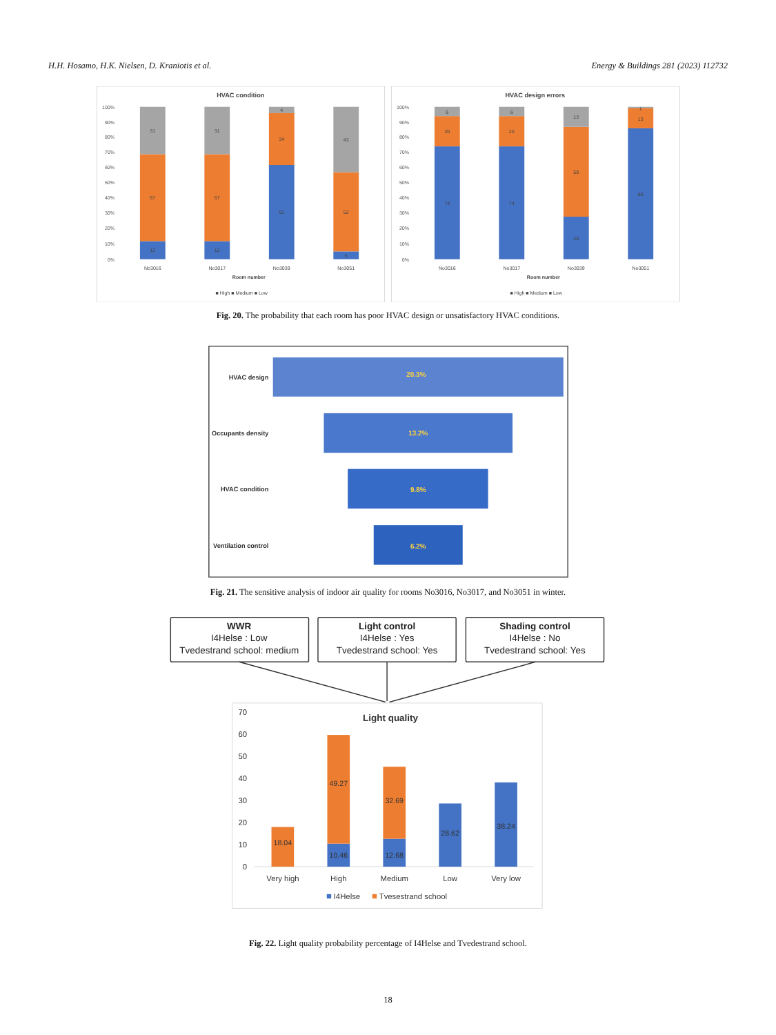H.H. Hosamo, H.K. Nielsen, D. Kraniotis et al. Energy & Buildings 281 (2023) 112732
HVAC condition
HVAC design errors
100%
90%
80%
70%
60%
50%
40%
30%
20%
10%
0%
100%
90%
80%
70%
60%
50%
40%
30%
20%
10%
0%
12
57
31
12
57
31
62
34
4
5
52
43
No3016
No3017
No3039
No3051
Room number
■ High ■ Medium ■ Low
74
20
6
74
20
6
28
59
13
86
13
1
No3016
No3017
No3039
No3051
Room number
■ High ■ Medium ■ Low
Fig. 20. The probability that each room has poor HVAC design or unsatisfactory HVAC conditions.
HVAC design
Occupants density
HVAC condition
Ventilation control
20.3%
13.2%
9.8%
6.2%
Fig. 21. The sensitive analysis of indoor air quality for rooms No3016, No3017, and No3051 in winter.
WWR
I4Helse : Low
Tvedestrand school: medium
Light control
I4Helse : Yes
Tvedestrand school: Yes
Shading control
I4Helse : No
Tvedestrand school: Yes
Light quality
70
60
50
40
30
20
10
0
18.04
49.27
10.46
32.69
12.68
28.62
38.24
Very high
High
Medium
Low
Very low
I4Helse
Tvesestrand school
Fig. 22. Light quality probability percentage of I4Helse and Tvedestrand school.
18